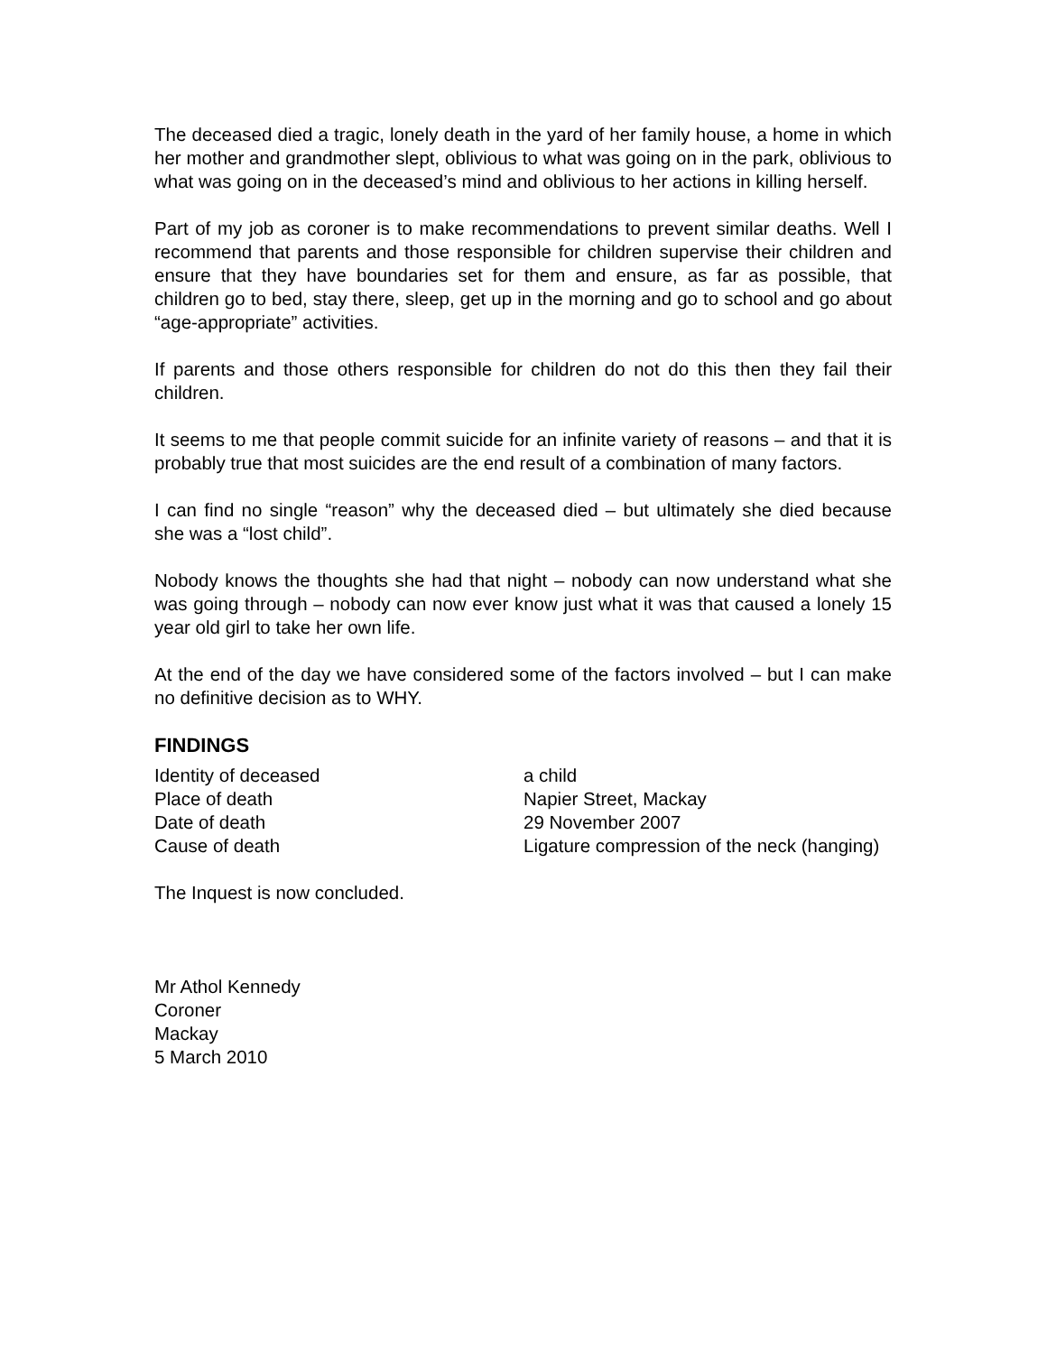The deceased died a tragic, lonely death in the yard of her family house, a home in which her mother and grandmother slept, oblivious to what was going on in the park, oblivious to what was going on in the deceased’s mind and oblivious to her actions in killing herself.
Part of my job as coroner is to make recommendations to prevent similar deaths. Well I recommend that parents and those responsible for children supervise their children and ensure that they have boundaries set for them and ensure, as far as possible, that children go to bed, stay there, sleep, get up in the morning and go to school and go about “age-appropriate” activities.
If parents and those others responsible for children do not do this then they fail their children.
It seems to me that people commit suicide for an infinite variety of reasons – and that it is probably true that most suicides are the end result of a combination of many factors.
I can find no single “reason” why the deceased died – but ultimately she died because she was a “lost child”.
Nobody knows the thoughts she had that night – nobody can now understand what she was going through – nobody can now ever know just what it was that caused a lonely 15 year old girl to take her own life.
At the end of the day we have considered some of the factors involved – but I can make no definitive decision as to WHY.
FINDINGS
Identity of deceased
a child
Place of death
Napier Street, Mackay
Date of death
29 November 2007
Cause of death
Ligature compression of the neck (hanging)
The Inquest is now concluded.
Mr Athol Kennedy
Coroner
Mackay
5 March 2010